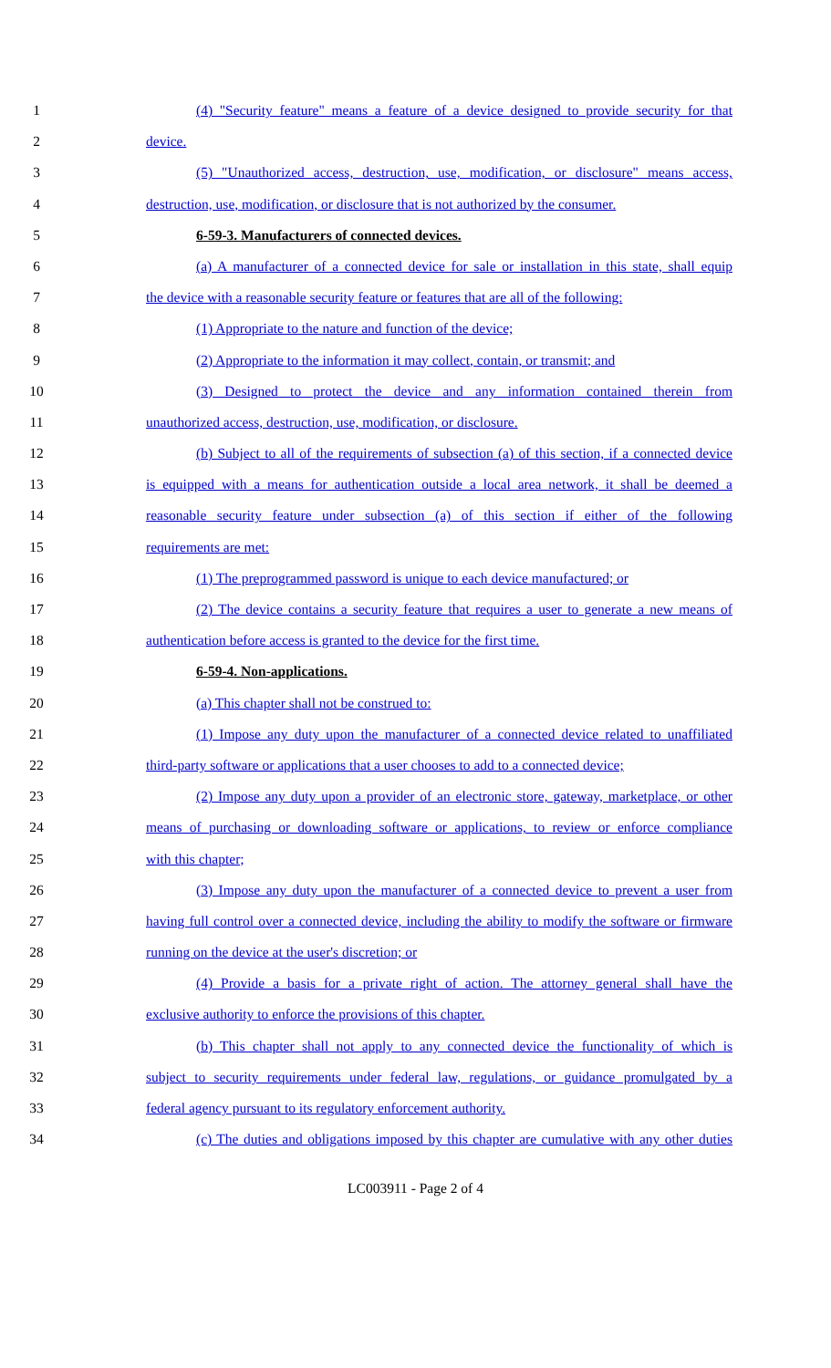1 (4) "Security feature" means a feature of a device designed to provide security for that
2 device.
3 (5) "Unauthorized access, destruction, use, modification, or disclosure" means access,
4 destruction, use, modification, or disclosure that is not authorized by the consumer.
5 6-59-3. Manufacturers of connected devices.
6 (a) A manufacturer of a connected device for sale or installation in this state, shall equip
7 the device with a reasonable security feature or features that are all of the following:
8 (1) Appropriate to the nature and function of the device;
9 (2) Appropriate to the information it may collect, contain, or transmit; and
10 (3) Designed to protect the device and any information contained therein from
11 unauthorized access, destruction, use, modification, or disclosure.
12 (b) Subject to all of the requirements of subsection (a) of this section, if a connected device
13 is equipped with a means for authentication outside a local area network, it shall be deemed a
14 reasonable security feature under subsection (a) of this section if either of the following
15 requirements are met:
16 (1) The preprogrammed password is unique to each device manufactured; or
17 (2) The device contains a security feature that requires a user to generate a new means of
18 authentication before access is granted to the device for the first time.
19 6-59-4. Non-applications.
20 (a) This chapter shall not be construed to:
21 (1) Impose any duty upon the manufacturer of a connected device related to unaffiliated
22 third-party software or applications that a user chooses to add to a connected device;
23 (2) Impose any duty upon a provider of an electronic store, gateway, marketplace, or other
24 means of purchasing or downloading software or applications, to review or enforce compliance
25 with this chapter;
26 (3) Impose any duty upon the manufacturer of a connected device to prevent a user from
27 having full control over a connected device, including the ability to modify the software or firmware
28 running on the device at the user's discretion; or
29 (4) Provide a basis for a private right of action. The attorney general shall have the
30 exclusive authority to enforce the provisions of this chapter.
31 (b) This chapter shall not apply to any connected device the functionality of which is
32 subject to security requirements under federal law, regulations, or guidance promulgated by a
33 federal agency pursuant to its regulatory enforcement authority.
34 (c) The duties and obligations imposed by this chapter are cumulative with any other duties
LC003911 - Page 2 of 4